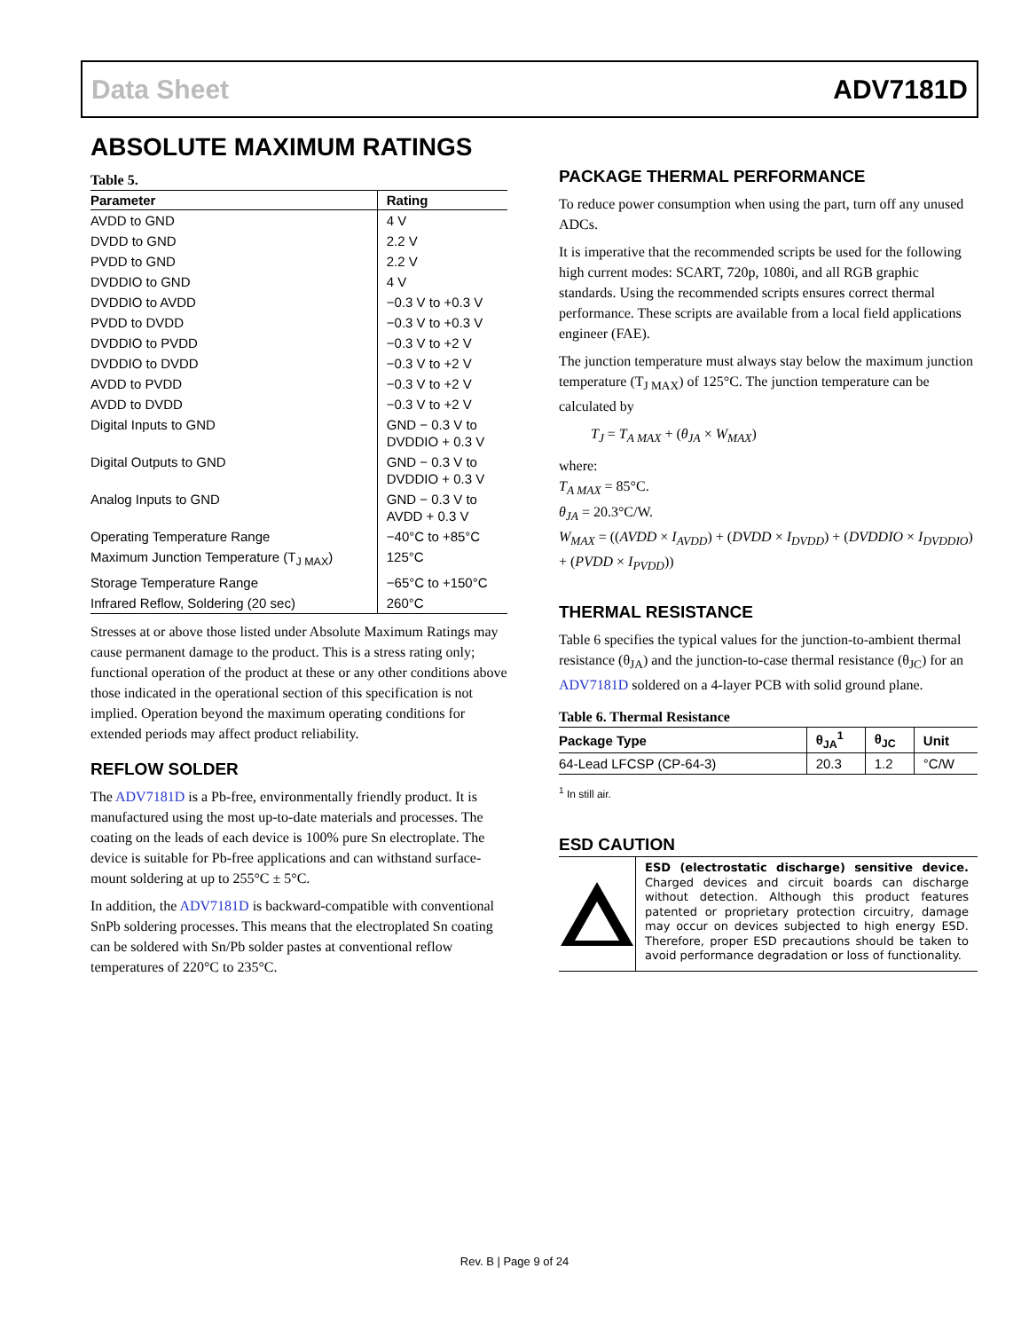Data Sheet ADV7181D
ABSOLUTE MAXIMUM RATINGS
Table 5.
| Parameter | Rating |
| --- | --- |
| AVDD to GND | 4 V |
| DVDD to GND | 2.2 V |
| PVDD to GND | 2.2 V |
| DVDDIO to GND | 4 V |
| DVDDIO to AVDD | −0.3 V to +0.3 V |
| PVDD to DVDD | −0.3 V to +0.3 V |
| DVDDIO to PVDD | −0.3 V to +2 V |
| DVDDIO to DVDD | −0.3 V to +2 V |
| AVDD to PVDD | −0.3 V to +2 V |
| AVDD to DVDD | −0.3 V to +2 V |
| Digital Inputs to GND | GND − 0.3 V to DVDDIO + 0.3 V |
| Digital Outputs to GND | GND − 0.3 V to DVDDIO + 0.3 V |
| Analog Inputs to GND | GND − 0.3 V to AVDD + 0.3 V |
| Operating Temperature Range | −40°C to +85°C |
| Maximum Junction Temperature (T<sub>J MAX</sub>) | 125°C |
| Storage Temperature Range | −65°C to +150°C |
| Infrared Reflow, Soldering (20 sec) | 260°C |
Stresses at or above those listed under Absolute Maximum Ratings may cause permanent damage to the product. This is a stress rating only; functional operation of the product at these or any other conditions above those indicated in the operational section of this specification is not implied. Operation beyond the maximum operating conditions for extended periods may affect product reliability.
REFLOW SOLDER
The ADV7181D is a Pb-free, environmentally friendly product. It is manufactured using the most up-to-date materials and processes. The coating on the leads of each device is 100% pure Sn electroplate. The device is suitable for Pb-free applications and can withstand surface-mount soldering at up to 255°C ± 5°C.
In addition, the ADV7181D is backward-compatible with conventional SnPb soldering processes. This means that the electroplated Sn coating can be soldered with Sn/Pb solder pastes at conventional reflow temperatures of 220°C to 235°C.
PACKAGE THERMAL PERFORMANCE
To reduce power consumption when using the part, turn off any unused ADCs.
It is imperative that the recommended scripts be used for the following high current modes: SCART, 720p, 1080i, and all RGB graphic standards. Using the recommended scripts ensures correct thermal performance. These scripts are available from a local field applications engineer (FAE).
The junction temperature must always stay below the maximum junction temperature (T<sub>J MAX</sub>) of 125°C. The junction temperature can be calculated by
T<sub>J</sub> = T<sub>A MAX</sub> + (θ<sub>JA</sub> × W<sub>MAX</sub>)
where:
T<sub>A MAX</sub> = 85°C.
θ<sub>JA</sub> = 20.3°C/W.
W<sub>MAX</sub> = ((AVDD × I<sub>AVDD</sub>) + (DVDD × I<sub>DVDD</sub>) + (DVDDIO × I<sub>DVDDIO</sub>) + (PVDD × I<sub>PVDD</sub>))
THERMAL RESISTANCE
Table 6 specifies the typical values for the junction-to-ambient thermal resistance (θ<sub>JA</sub>) and the junction-to-case thermal resistance (θ<sub>JC</sub>) for an ADV7181D soldered on a 4-layer PCB with solid ground plane.
Table 6. Thermal Resistance
| Package Type | θ<sub>JA</sub><sup>1</sup> | θ<sub>JC</sub> | Unit |
| --- | --- | --- | --- |
| 64-Lead LFCSP (CP-64-3) | 20.3 | 1.2 | °C/W |
<sup>1</sup> In still air.
ESD CAUTION
ESD (electrostatic discharge) sensitive device. Charged devices and circuit boards can discharge without detection. Although this product features patented or proprietary protection circuitry, damage may occur on devices subjected to high energy ESD. Therefore, proper ESD precautions should be taken to avoid performance degradation or loss of functionality.
Rev. B | Page 9 of 24